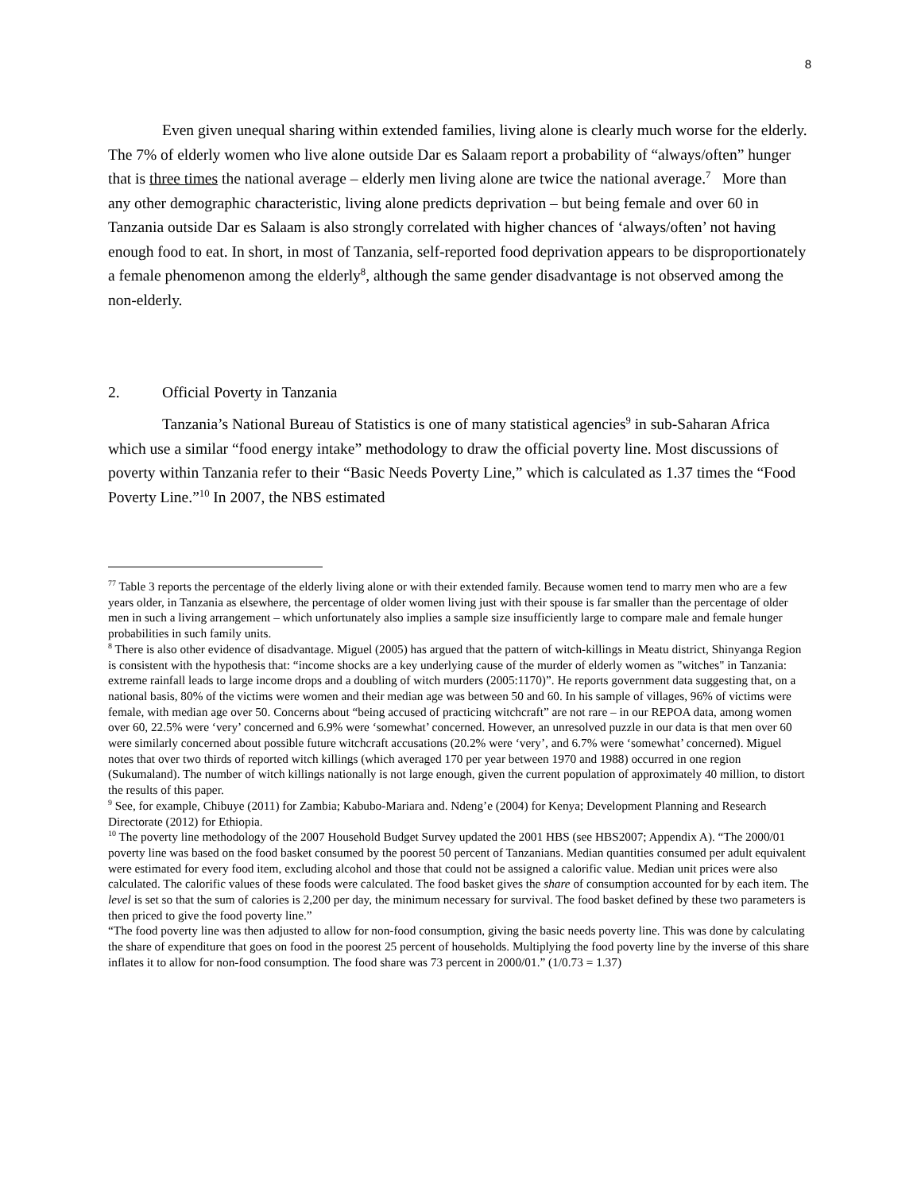8
Even given unequal sharing within extended families, living alone is clearly much worse for the elderly. The 7% of elderly women who live alone outside Dar es Salaam report a probability of “always/often” hunger that is three times the national average – elderly men living alone are twice the national average.<sup>7</sup> More than any other demographic characteristic, living alone predicts deprivation – but being female and over 60 in Tanzania outside Dar es Salaam is also strongly correlated with higher chances of ‘always/often’ not having enough food to eat. In short, in most of Tanzania, self-reported food deprivation appears to be disproportionately a female phenomenon among the elderly<sup>8</sup>, although the same gender disadvantage is not observed among the non-elderly.
2. Official Poverty in Tanzania
Tanzania’s National Bureau of Statistics is one of many statistical agencies<sup>9</sup> in sub-Saharan Africa which use a similar “food energy intake” methodology to draw the official poverty line. Most discussions of poverty within Tanzania refer to their “Basic Needs Poverty Line,” which is calculated as 1.37 times the “Food Poverty Line.”<sup>10</sup> In 2007, the NBS estimated
<sup>77</sup> Table 3 reports the percentage of the elderly living alone or with their extended family. Because women tend to marry men who are a few years older, in Tanzania as elsewhere, the percentage of older women living just with their spouse is far smaller than the percentage of older men in such a living arrangement – which unfortunately also implies a sample size insufficiently large to compare male and female hunger probabilities in such family units.
<sup>8</sup> There is also other evidence of disadvantage. Miguel (2005) has argued that the pattern of witch-killings in Meatu district, Shinyanga Region is consistent with the hypothesis that: “income shocks are a key underlying cause of the murder of elderly women as "witches" in Tanzania: extreme rainfall leads to large income drops and a doubling of witch murders (2005:1170)”. He reports government data suggesting that, on a national basis, 80% of the victims were women and their median age was between 50 and 60. In his sample of villages, 96% of victims were female, with median age over 50. Concerns about “being accused of practicing witchcraft” are not rare – in our REPOA data, among women over 60, 22.5% were ‘very’ concerned and 6.9% were ‘somewhat’ concerned. However, an unresolved puzzle in our data is that men over 60 were similarly concerned about possible future witchcraft accusations (20.2% were ‘very’, and 6.7% were ‘somewhat’ concerned). Miguel notes that over two thirds of reported witch killings (which averaged 170 per year between 1970 and 1988) occurred in one region (Sukumaland). The number of witch killings nationally is not large enough, given the current population of approximately 40 million, to distort the results of this paper.
<sup>9</sup> See, for example, Chibuye (2011) for Zambia; Kabubo-Mariara and. Ndeng’e (2004) for Kenya; Development Planning and Research Directorate (2012) for Ethiopia.
<sup>10</sup> The poverty line methodology of the 2007 Household Budget Survey updated the 2001 HBS (see HBS2007; Appendix A). “The 2000/01 poverty line was based on the food basket consumed by the poorest 50 percent of Tanzanians. Median quantities consumed per adult equivalent were estimated for every food item, excluding alcohol and those that could not be assigned a calorific value. Median unit prices were also calculated. The calorific values of these foods were calculated. The food basket gives the share of consumption accounted for by each item. The level is set so that the sum of calories is 2,200 per day, the minimum necessary for survival. The food basket defined by these two parameters is then priced to give the food poverty line.”
“The food poverty line was then adjusted to allow for non-food consumption, giving the basic needs poverty line. This was done by calculating the share of expenditure that goes on food in the poorest 25 percent of households. Multiplying the food poverty line by the inverse of this share inflates it to allow for non-food consumption. The food share was 73 percent in 2000/01.” (1/0.73 = 1.37)